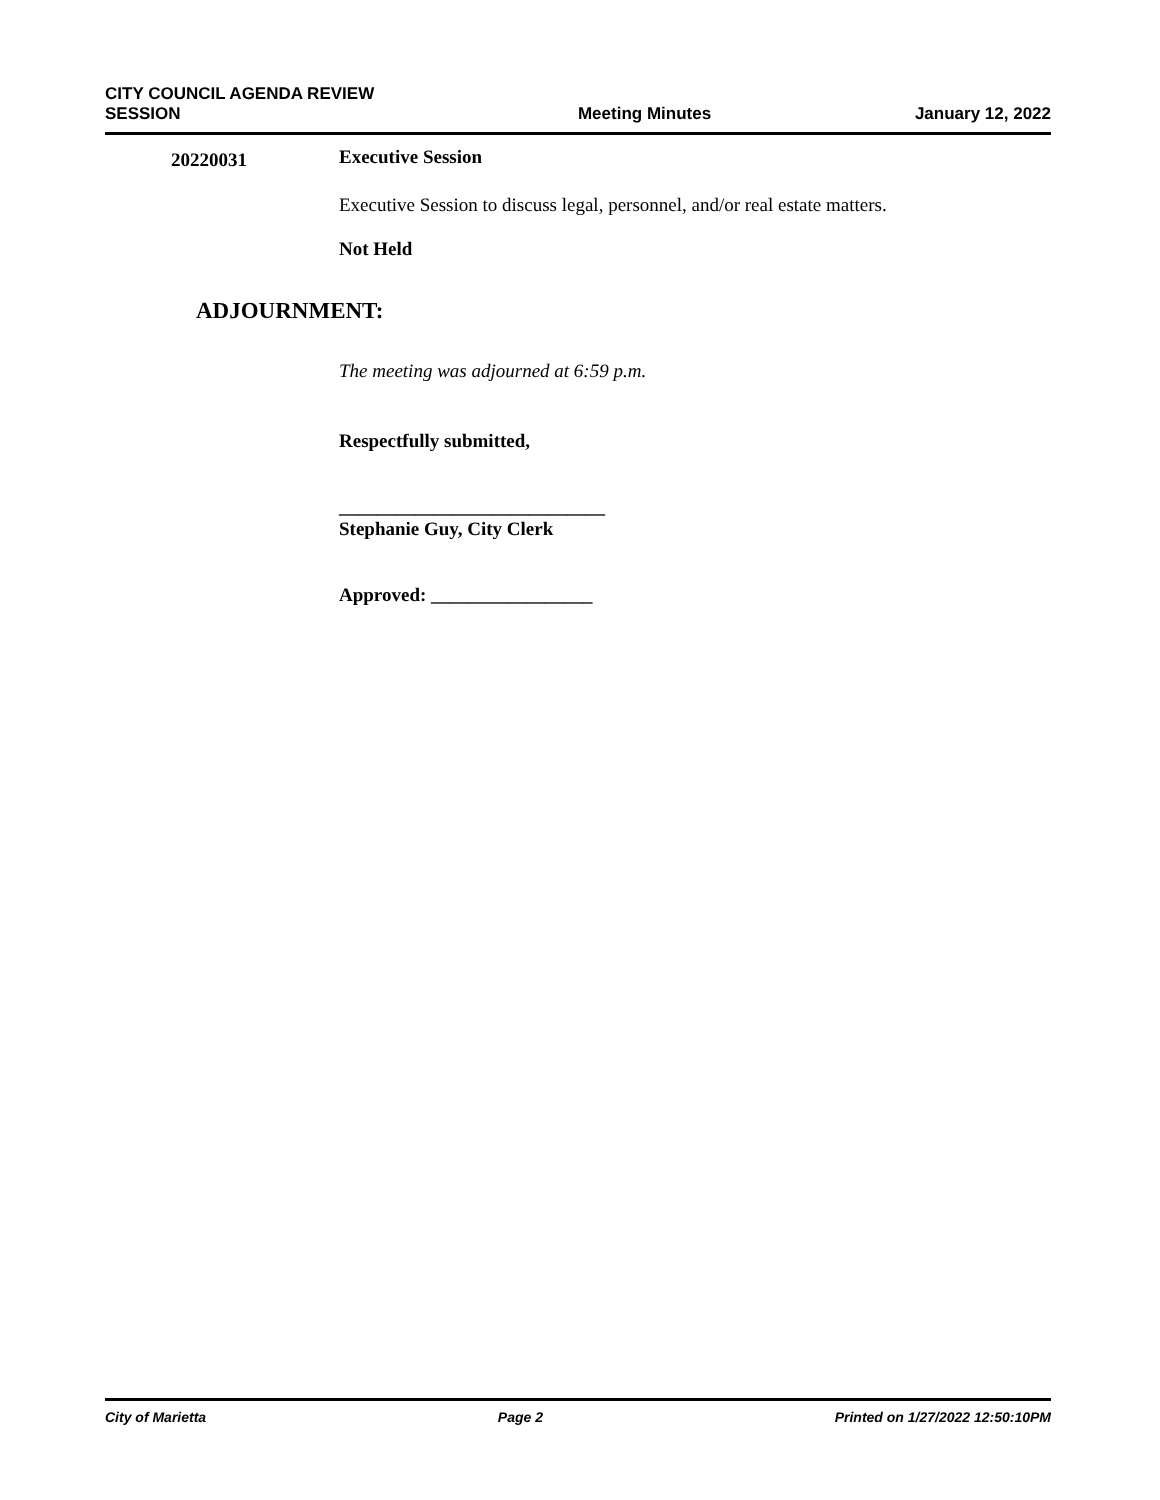CITY COUNCIL AGENDA REVIEW
SESSION
Meeting Minutes
January 12, 2022
20220031
Executive Session
Executive Session to discuss legal, personnel, and/or real estate matters.
Not Held
ADJOURNMENT:
The meeting was adjourned at 6:59 p.m.
Respectfully submitted,
____________________________
Stephanie Guy, City Clerk
Approved: _________________
City of Marietta Page 2 Printed on 1/27/2022 12:50:10PM